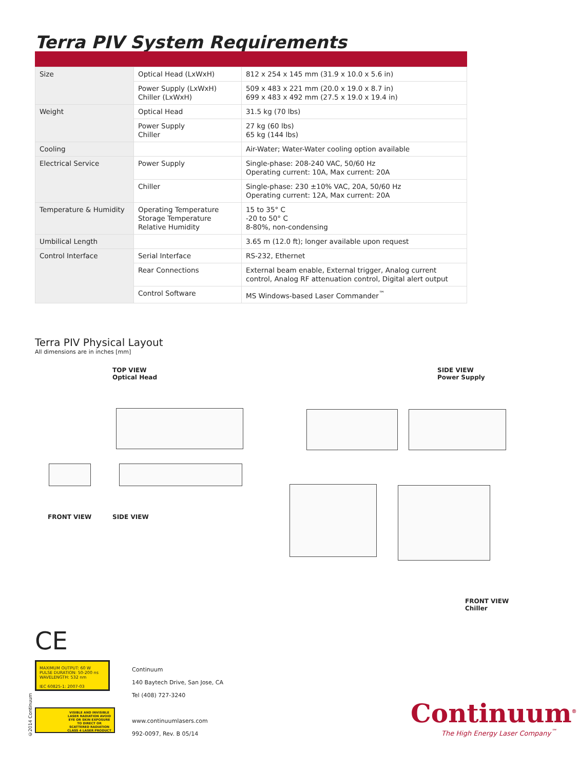Terra PIV System Requirements
| Size | Optical Head (LxWxH) | 812 x 254 x 145 mm (31.9 x 10.0 x 5.6 in) |
| | Power Supply (LxWxH) Chiller (LxWxH) | 509 x 483 x 221 mm (20.0 x 19.0 x 8.7 in) 699 x 483 x 492 mm (27.5 x 19.0 x 19.4 in) |
| Weight | Optical Head | 31.5 kg (70 lbs) |
| | Power Supply Chiller | 27 kg (60 lbs) 65 kg (144 lbs) |
| Cooling | | Air-Water; Water-Water cooling option available |
| Electrical Service | Power Supply | Single-phase: 208-240 VAC, 50/60 Hz Operating current: 10A, Max current: 20A |
| | Chiller | Single-phase: 230 ±10% VAC, 20A, 50/60 Hz Operating current: 12A, Max current: 20A |
| Temperature & Humidity | Operating Temperature Storage Temperature Relative Humidity | 15 to 35° C -20 to 50° C 8-80%, non-condensing |
| Umbilical Length | | 3.65 m (12.0 ft); longer available upon request |
| Control Interface | Serial Interface | RS-232, Ethernet |
| | Rear Connections | External beam enable, External trigger, Analog current control, Analog RF attenuation control, Digital alert output |
| | Control Software | MS Windows-based Laser Commander<sup>™</sup> |
Terra PIV Physical Layout
All dimensions are in inches [mm]
TOP VIEW
Optical Head
SIDE VIEW
Power Supply
FRONT VIEW SIDE VIEW
FRONT VIEW
Chiller
CE
MAXIMUM OUTPUT: 60 W
PULSE DURATION: 50-200 ns
WAVELENGTH: 532 nm
IEC 60825-1: 2007-03
VISIBLE AND INVISIBLE LASER RADIATION AVOID EYE OR SKIN EXPOSURE TO DIRECT OR SCATTERED RADIATION CLASS 4 LASER PRODUCT
©2014 Continuum
Continuum
140 Baytech Drive, San Jose, CA
Tel (408) 727-3240
www.continuumlasers.com
992-0097, Rev. B 05/14
Continuum<sup>®</sup>
The High Energy Laser Company<sup>™</sup>